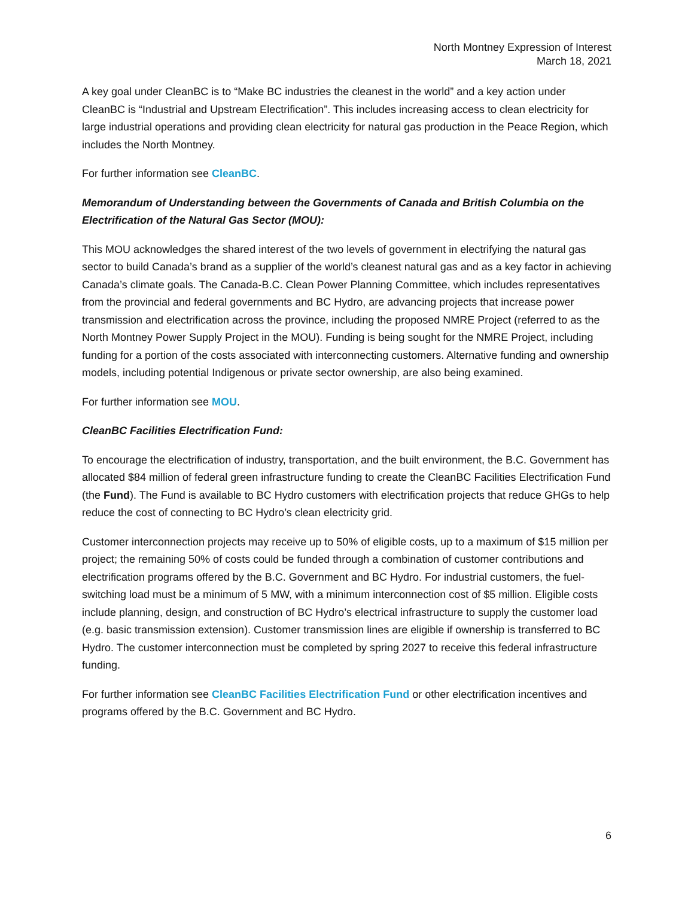North Montney Expression of Interest
March 18, 2021
A key goal under CleanBC is to “Make BC industries the cleanest in the world” and a key action under CleanBC is “Industrial and Upstream Electrification”. This includes increasing access to clean electricity for large industrial operations and providing clean electricity for natural gas production in the Peace Region, which includes the North Montney.
For further information see CleanBC.
Memorandum of Understanding between the Governments of Canada and British Columbia on the Electrification of the Natural Gas Sector (MOU):
This MOU acknowledges the shared interest of the two levels of government in electrifying the natural gas sector to build Canada’s brand as a supplier of the world’s cleanest natural gas and as a key factor in achieving Canada’s climate goals. The Canada-B.C. Clean Power Planning Committee, which includes representatives from the provincial and federal governments and BC Hydro, are advancing projects that increase power transmission and electrification across the province, including the proposed NMRE Project (referred to as the North Montney Power Supply Project in the MOU). Funding is being sought for the NMRE Project, including funding for a portion of the costs associated with interconnecting customers. Alternative funding and ownership models, including potential Indigenous or private sector ownership, are also being examined.
For further information see MOU.
CleanBC Facilities Electrification Fund:
To encourage the electrification of industry, transportation, and the built environment, the B.C. Government has allocated $84 million of federal green infrastructure funding to create the CleanBC Facilities Electrification Fund (the Fund). The Fund is available to BC Hydro customers with electrification projects that reduce GHGs to help reduce the cost of connecting to BC Hydro’s clean electricity grid.
Customer interconnection projects may receive up to 50% of eligible costs, up to a maximum of $15 million per project; the remaining 50% of costs could be funded through a combination of customer contributions and electrification programs offered by the B.C. Government and BC Hydro. For industrial customers, the fuel-switching load must be a minimum of 5 MW, with a minimum interconnection cost of $5 million. Eligible costs include planning, design, and construction of BC Hydro’s electrical infrastructure to supply the customer load (e.g. basic transmission extension). Customer transmission lines are eligible if ownership is transferred to BC Hydro. The customer interconnection must be completed by spring 2027 to receive this federal infrastructure funding.
For further information see CleanBC Facilities Electrification Fund or other electrification incentives and programs offered by the B.C. Government and BC Hydro.
6